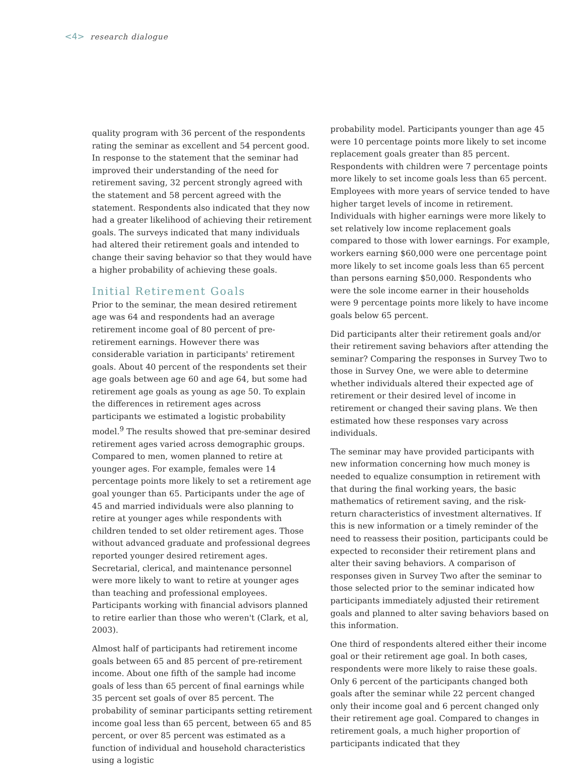<4> research dialogue
quality program with 36 percent of the respondents rating the seminar as excellent and 54 percent good. In response to the statement that the seminar had improved their understanding of the need for retirement saving, 32 percent strongly agreed with the statement and 58 percent agreed with the statement. Respondents also indicated that they now had a greater likelihood of achieving their retirement goals. The surveys indicated that many individuals had altered their retirement goals and intended to change their saving behavior so that they would have a higher probability of achieving these goals.
Initial Retirement Goals
Prior to the seminar, the mean desired retirement age was 64 and respondents had an average retirement income goal of 80 percent of pre-retirement earnings. However there was considerable variation in participants' retirement goals. About 40 percent of the respondents set their age goals between age 60 and age 64, but some had retirement age goals as young as age 50. To explain the differences in retirement ages across participants we estimated a logistic probability model.<sup>9</sup> The results showed that pre-seminar desired retirement ages varied across demographic groups. Compared to men, women planned to retire at younger ages. For example, females were 14 percentage points more likely to set a retirement age goal younger than 65. Participants under the age of 45 and married individuals were also planning to retire at younger ages while respondents with children tended to set older retirement ages. Those without advanced graduate and professional degrees reported younger desired retirement ages. Secretarial, clerical, and maintenance personnel were more likely to want to retire at younger ages than teaching and professional employees. Participants working with financial advisors planned to retire earlier than those who weren't (Clark, et al, 2003).
Almost half of participants had retirement income goals between 65 and 85 percent of pre-retirement income. About one fifth of the sample had income goals of less than 65 percent of final earnings while 35 percent set goals of over 85 percent. The probability of seminar participants setting retirement income goal less than 65 percent, between 65 and 85 percent, or over 85 percent was estimated as a function of individual and household characteristics using a logistic
probability model. Participants younger than age 45 were 10 percentage points more likely to set income replacement goals greater than 85 percent. Respondents with children were 7 percentage points more likely to set income goals less than 65 percent. Employees with more years of service tended to have higher target levels of income in retirement. Individuals with higher earnings were more likely to set relatively low income replacement goals compared to those with lower earnings. For example, workers earning $60,000 were one percentage point more likely to set income goals less than 65 percent than persons earning $50,000. Respondents who were the sole income earner in their households were 9 percentage points more likely to have income goals below 65 percent.
Did participants alter their retirement goals and/or their retirement saving behaviors after attending the seminar? Comparing the responses in Survey Two to those in Survey One, we were able to determine whether individuals altered their expected age of retirement or their desired level of income in retirement or changed their saving plans. We then estimated how these responses vary across individuals.
The seminar may have provided participants with new information concerning how much money is needed to equalize consumption in retirement with that during the final working years, the basic mathematics of retirement saving, and the risk-return characteristics of investment alternatives. If this is new information or a timely reminder of the need to reassess their position, participants could be expected to reconsider their retirement plans and alter their saving behaviors. A comparison of responses given in Survey Two after the seminar to those selected prior to the seminar indicated how participants immediately adjusted their retirement goals and planned to alter saving behaviors based on this information.
One third of respondents altered either their income goal or their retirement age goal. In both cases, respondents were more likely to raise these goals. Only 6 percent of the participants changed both goals after the seminar while 22 percent changed only their income goal and 6 percent changed only their retirement age goal. Compared to changes in retirement goals, a much higher proportion of participants indicated that they